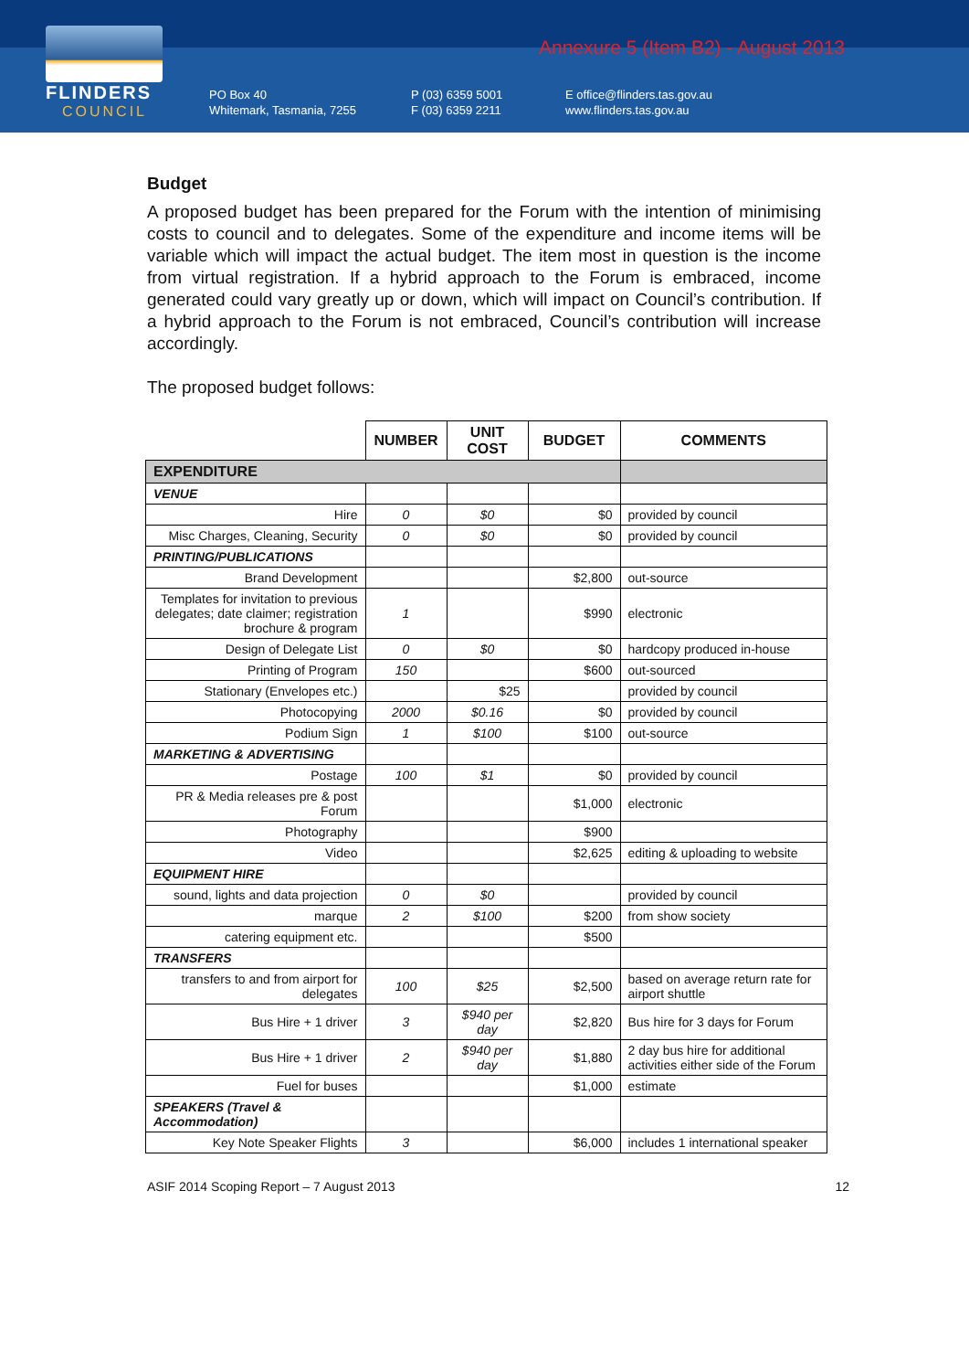FLINDERS
COUNCIL
Annexure 5 (Item B2) - August 2013
PO Box 40
Whitemark, Tasmania, 7255
P (03) 6359 5001
F (03) 6359 2211
E office@flinders.tas.gov.au
www.flinders.tas.gov.au
Budget
A proposed budget has been prepared for the Forum with the intention of minimising costs to council and to delegates. Some of the expenditure and income items will be variable which will impact the actual budget. The item most in question is the income from virtual registration. If a hybrid approach to the Forum is embraced, income generated could vary greatly up or down, which will impact on Council’s contribution. If a hybrid approach to the Forum is not embraced, Council’s contribution will increase accordingly.
The proposed budget follows:
| | NUMBER | UNIT COST | BUDGET | COMMENTS |
| --- | --- | --- | --- | --- |
| EXPENDITURE | | | | |
| VENUE | | | | |
| Hire | 0 | $0 | $0 | provided by council |
| Misc Charges, Cleaning, Security | 0 | $0 | $0 | provided by council |
| PRINTING/PUBLICATIONS | | | | |
| Brand Development | | | $2,800 | out-source |
| Templates for invitation to previous delegates; date claimer; registration brochure & program | 1 | | $990 | electronic |
| Design of Delegate List | 0 | $0 | $0 | hardcopy produced in-house |
| Printing of Program | 150 | | $600 | out-sourced |
| Stationary (Envelopes etc.) | | $25 | | provided by council |
| Photocopying | 2000 | $0.16 | $0 | provided by council |
| Podium Sign | 1 | $100 | $100 | out-source |
| MARKETING & ADVERTISING | | | | |
| Postage | 100 | $1 | $0 | provided by council |
| PR & Media releases pre & post Forum | | | $1,000 | electronic |
| Photography | | | $900 | |
| Video | | | $2,625 | editing & uploading to website |
| EQUIPMENT HIRE | | | | |
| sound, lights and data projection | 0 | $0 | | provided by council |
| marque | 2 | $100 | $200 | from show society |
| catering equipment etc. | | | $500 | |
| TRANSFERS | | | | |
| transfers to and from airport for delegates | 100 | $25 | $2,500 | based on average return rate for airport shuttle |
| Bus Hire + 1 driver | 3 | $940 per day | $2,820 | Bus hire for 3 days for Forum |
| Bus Hire + 1 driver | 2 | $940 per day | $1,880 | 2 day bus hire for additional activities either side of the Forum |
| Fuel for buses | | | $1,000 | estimate |
| SPEAKERS (Travel & Accommodation) | | | | |
| Key Note Speaker Flights | 3 | | $6,000 | includes 1 international speaker |
ASIF 2014 Scoping Report – 7 August 2013 12